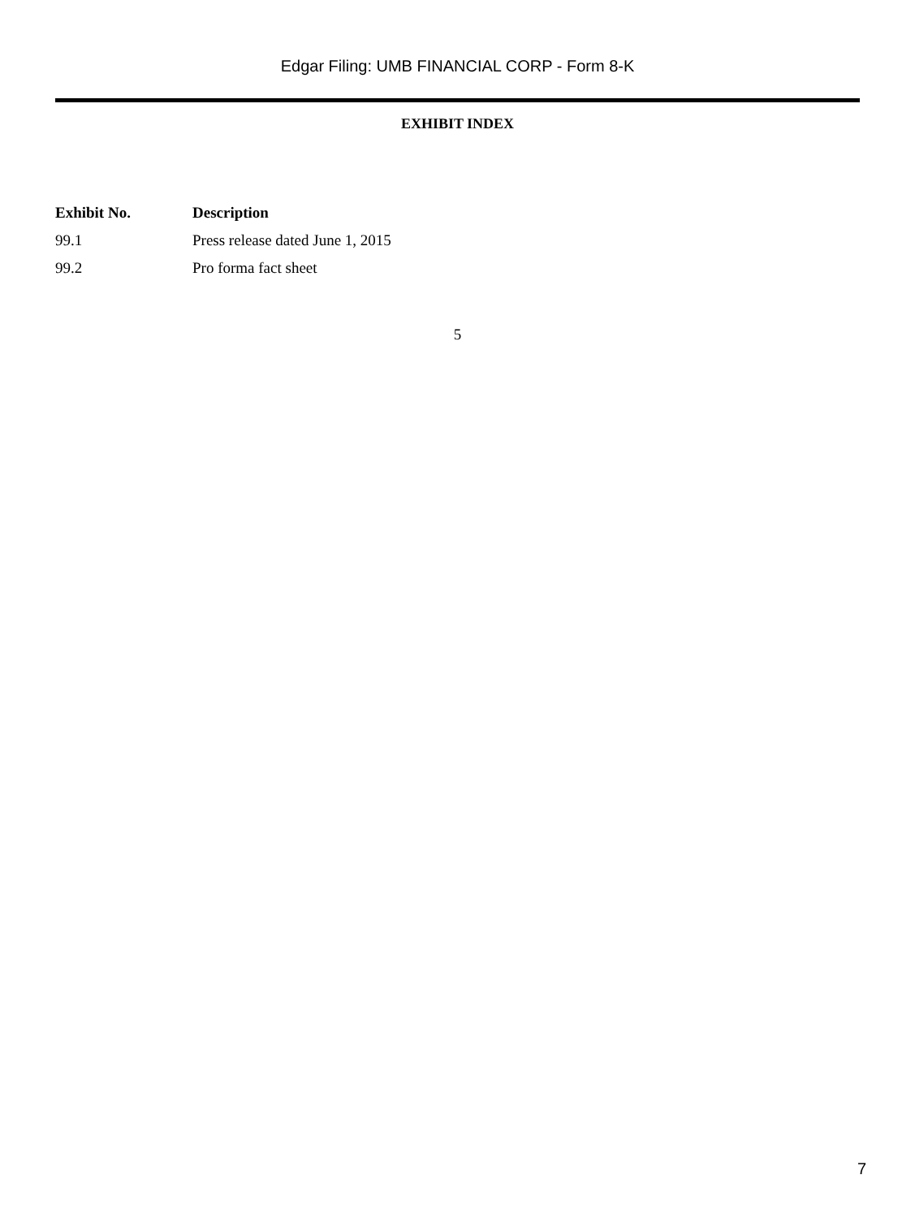Edgar Filing: UMB FINANCIAL CORP - Form 8-K
EXHIBIT INDEX
| Exhibit No. | Description |
| --- | --- |
| 99.1 | Press release dated June 1, 2015 |
| 99.2 | Pro forma fact sheet |
5
7